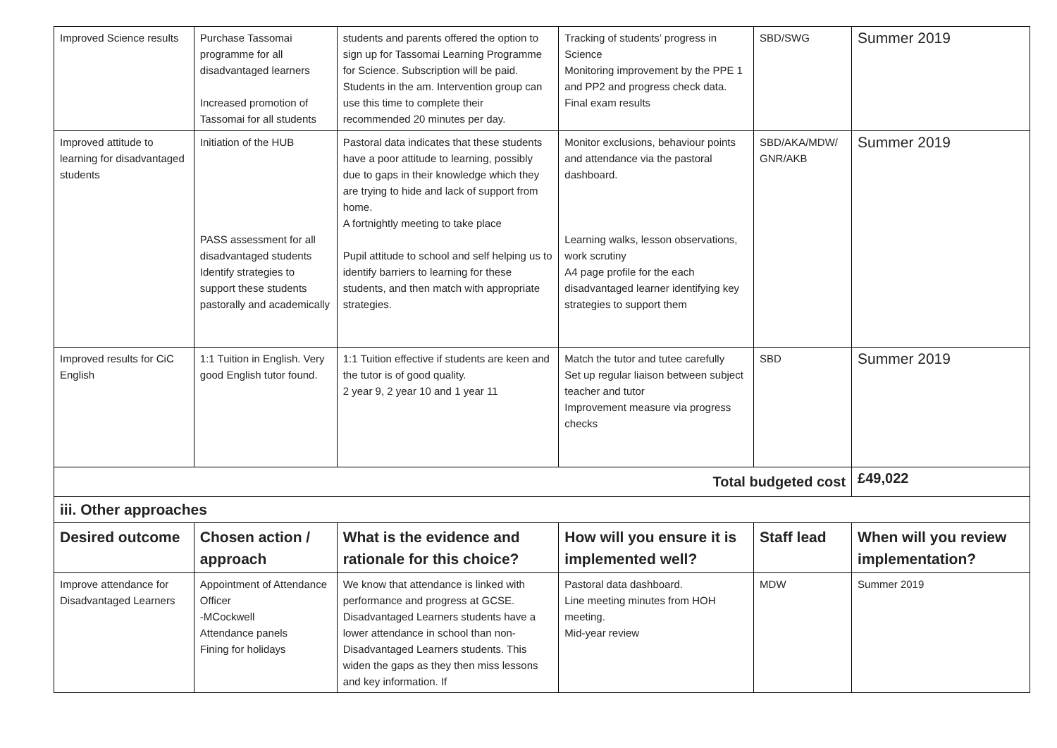| Improved Science results | Purchase Tassomai programme for all disadvantaged learners Increased promotion of Tassomai for all students | students and parents offered the option to sign up for Tassomai Learning Programme for Science. Subscription will be paid. Students in the am. Intervention group can use this time to complete their recommended 20 minutes per day. | Tracking of students’ progress in Science Monitoring improvement by the PPE 1 and PP2 and progress check data. Final exam results | SBD/SWG | Summer 2019 |
| Improved attitude to learning for disadvantaged students | Initiation of the HUB PASS assessment for all disadvantaged students Identify strategies to support these students pastorally and academically | Pastoral data indicates that these students have a poor attitude to learning, possibly due to gaps in their knowledge which they are trying to hide and lack of support from home. A fortnightly meeting to take place Pupil attitude to school and self helping us to identify barriers to learning for these students, and then match with appropriate strategies. | Monitor exclusions, behaviour points and attendance via the pastoral dashboard. Learning walks, lesson observations, work scrutiny A4 page profile for the each disadvantaged learner identifying key strategies to support them | SBD/AKA/MDW/ GNR/AKB | Summer 2019 |
| Improved results for CiC English | 1:1 Tuition in English. Very good English tutor found. | 1:1 Tuition effective if students are keen and the tutor is of good quality. 2 year 9, 2 year 10 and 1 year 11 | Match the tutor and tutee carefully Set up regular liaison between subject teacher and tutor Improvement measure via progress checks | SBD | Summer 2019 |
| Total budgeted cost | | | | | £49,022 |
| iii. Other approaches | | | | | |
| Desired outcome | Chosen action / approach | What is the evidence and rationale for this choice? | How will you ensure it is implemented well? | Staff lead | When will you review implementation? |
| Improve attendance for Disadvantaged Learners | Appointment of Attendance Officer -MCockwell Attendance panels Fining for holidays | We know that attendance is linked with performance and progress at GCSE. Disadvantaged Learners students have a lower attendance in school than non-Disadvantaged Learners students. This widen the gaps as they then miss lessons and key information. If | Pastoral data dashboard. Line meeting minutes from HOH meeting. Mid-year review | MDW | Summer 2019 |